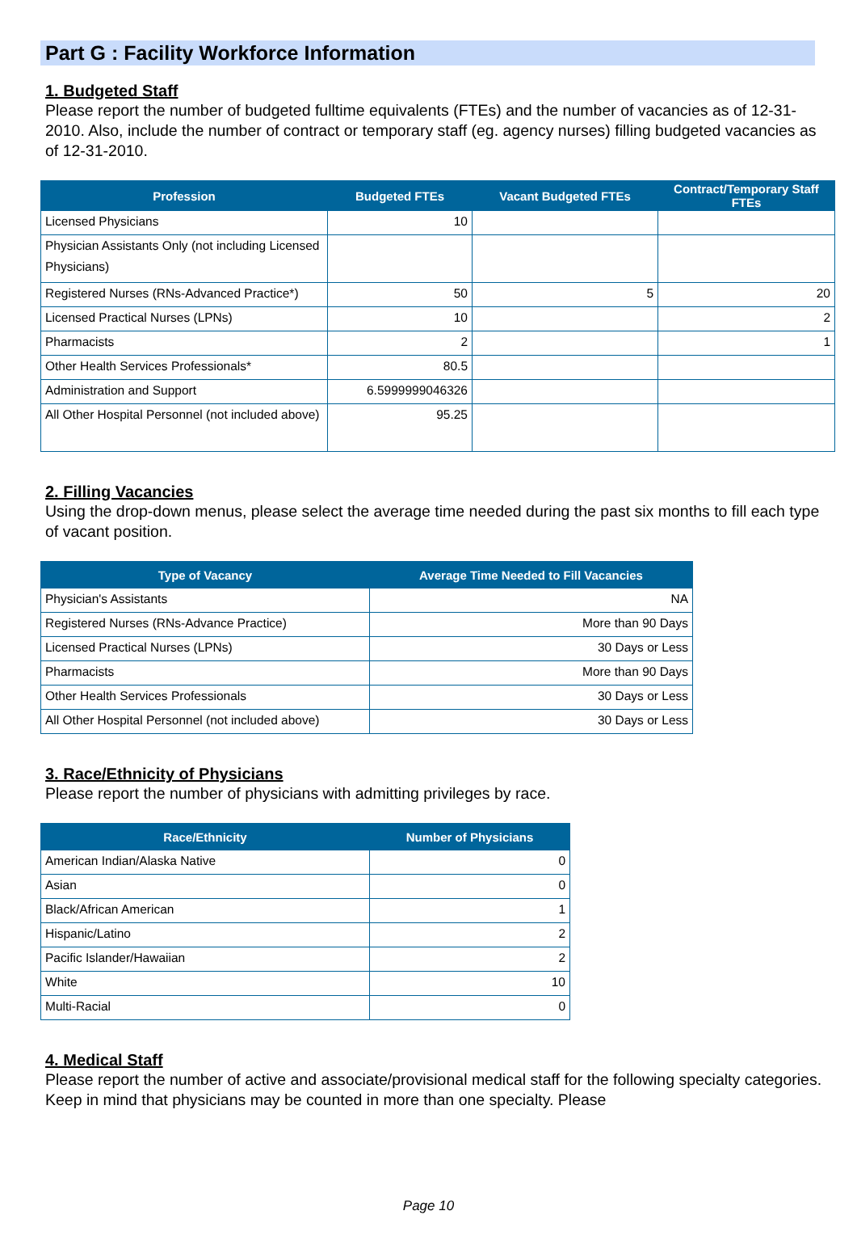Part G : Facility Workforce Information
1. Budgeted Staff
Please report the number of budgeted fulltime equivalents (FTEs) and the number of vacancies as of 12-31-2010. Also, include the number of contract or temporary staff (eg. agency nurses) filling budgeted vacancies as of 12-31-2010.
| Profession | Budgeted FTEs | Vacant Budgeted FTEs | Contract/Temporary Staff FTEs |
| --- | --- | --- | --- |
| Licensed Physicians | 10 | | |
| Physician Assistants Only (not including Licensed Physicians) | | | |
| Registered Nurses (RNs-Advanced Practice*) | 50 | 5 | 20 |
| Licensed Practical Nurses (LPNs) | 10 | | 2 |
| Pharmacists | 2 | | 1 |
| Other Health Services Professionals* | 80.5 | | |
| Administration and Support | 6.5999999046326 | | |
| All Other Hospital Personnel (not included above) | 95.25 | | |
2. Filling Vacancies
Using the drop-down menus, please select the average time needed during the past six months to fill each type of vacant position.
| Type of Vacancy | Average Time Needed to Fill Vacancies |
| --- | --- |
| Physician's Assistants | NA |
| Registered Nurses (RNs-Advance Practice) | More than 90 Days |
| Licensed Practical Nurses (LPNs) | 30 Days or Less |
| Pharmacists | More than 90 Days |
| Other Health Services Professionals | 30 Days or Less |
| All Other Hospital Personnel (not included above) | 30 Days or Less |
3. Race/Ethnicity of Physicians
Please report the number of physicians with admitting privileges by race.
| Race/Ethnicity | Number of Physicians |
| --- | --- |
| American Indian/Alaska Native | 0 |
| Asian | 0 |
| Black/African American | 1 |
| Hispanic/Latino | 2 |
| Pacific Islander/Hawaiian | 2 |
| White | 10 |
| Multi-Racial | 0 |
4. Medical Staff
Please report the number of active and associate/provisional medical staff for the following specialty categories. Keep in mind that physicians may be counted in more than one specialty. Please
Page 10